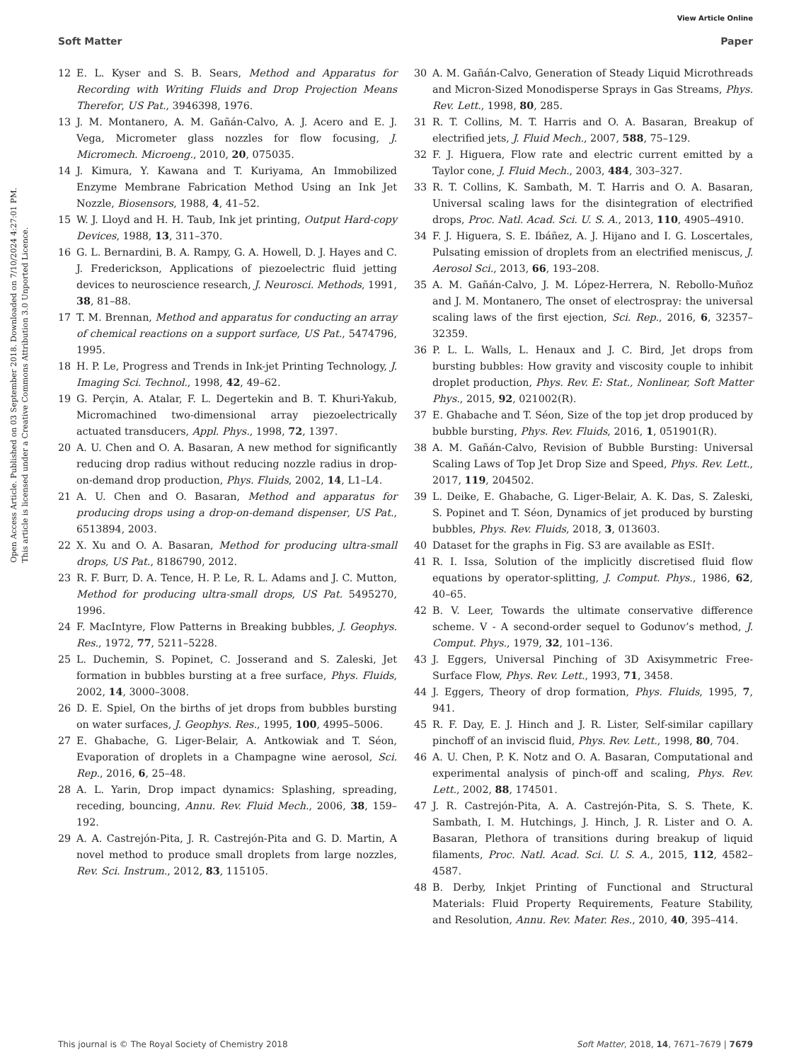View Article Online
Soft Matter Paper
Open Access Article. Published on 03 September 2018. Downloaded on 7/10/2024 4:27:01 PM.
This article is licensed under a Creative Commons Attribution 3.0 Unported Licence.
12 E. L. Kyser and S. B. Sears, Method and Apparatus for Recording with Writing Fluids and Drop Projection Means Therefor, US Pat., 3946398, 1976.
13 J. M. Montanero, A. M. Gañán-Calvo, A. J. Acero and E. J. Vega, Micrometer glass nozzles for flow focusing, J. Micromech. Microeng., 2010, 20, 075035.
14 J. Kimura, Y. Kawana and T. Kuriyama, An Immobilized Enzyme Membrane Fabrication Method Using an Ink Jet Nozzle, Biosensors, 1988, 4, 41–52.
15 W. J. Lloyd and H. H. Taub, Ink jet printing, Output Hard-copy Devices, 1988, 13, 311–370.
16 G. L. Bernardini, B. A. Rampy, G. A. Howell, D. J. Hayes and C. J. Frederickson, Applications of piezoelectric fluid jetting devices to neuroscience research, J. Neurosci. Methods, 1991, 38, 81–88.
17 T. M. Brennan, Method and apparatus for conducting an array of chemical reactions on a support surface, US Pat., 5474796, 1995.
18 H. P. Le, Progress and Trends in Ink-jet Printing Technology, J. Imaging Sci. Technol., 1998, 42, 49–62.
19 G. Perçin, A. Atalar, F. L. Degertekin and B. T. Khuri-Yakub, Micromachined two-dimensional array piezoelectrically actuated transducers, Appl. Phys., 1998, 72, 1397.
20 A. U. Chen and O. A. Basaran, A new method for significantly reducing drop radius without reducing nozzle radius in drop-on-demand drop production, Phys. Fluids, 2002, 14, L1–L4.
21 A. U. Chen and O. Basaran, Method and apparatus for producing drops using a drop-on-demand dispenser, US Pat., 6513894, 2003.
22 X. Xu and O. A. Basaran, Method for producing ultra-small drops, US Pat., 8186790, 2012.
23 R. F. Burr, D. A. Tence, H. P. Le, R. L. Adams and J. C. Mutton, Method for producing ultra-small drops, US Pat. 5495270, 1996.
24 F. MacIntyre, Flow Patterns in Breaking bubbles, J. Geophys. Res., 1972, 77, 5211–5228.
25 L. Duchemin, S. Popinet, C. Josserand and S. Zaleski, Jet formation in bubbles bursting at a free surface, Phys. Fluids, 2002, 14, 3000–3008.
26 D. E. Spiel, On the births of jet drops from bubbles bursting on water surfaces, J. Geophys. Res., 1995, 100, 4995–5006.
27 E. Ghabache, G. Liger-Belair, A. Antkowiak and T. Séon, Evaporation of droplets in a Champagne wine aerosol, Sci. Rep., 2016, 6, 25–48.
28 A. L. Yarin, Drop impact dynamics: Splashing, spreading, receding, bouncing, Annu. Rev. Fluid Mech., 2006, 38, 159–192.
29 A. A. Castrejón-Pita, J. R. Castrejón-Pita and G. D. Martin, A novel method to produce small droplets from large nozzles, Rev. Sci. Instrum., 2012, 83, 115105.
30 A. M. Gañán-Calvo, Generation of Steady Liquid Microthreads and Micron-Sized Monodisperse Sprays in Gas Streams, Phys. Rev. Lett., 1998, 80, 285.
31 R. T. Collins, M. T. Harris and O. A. Basaran, Breakup of electrified jets, J. Fluid Mech., 2007, 588, 75–129.
32 F. J. Higuera, Flow rate and electric current emitted by a Taylor cone, J. Fluid Mech., 2003, 484, 303–327.
33 R. T. Collins, K. Sambath, M. T. Harris and O. A. Basaran, Universal scaling laws for the disintegration of electrified drops, Proc. Natl. Acad. Sci. U. S. A., 2013, 110, 4905–4910.
34 F. J. Higuera, S. E. Ibáñez, A. J. Hijano and I. G. Loscertales, Pulsating emission of droplets from an electrified meniscus, J. Aerosol Sci., 2013, 66, 193–208.
35 A. M. Gañán-Calvo, J. M. López-Herrera, N. Rebollo-Muñoz and J. M. Montanero, The onset of electrospray: the universal scaling laws of the first ejection, Sci. Rep., 2016, 6, 32357–32359.
36 P. L. L. Walls, L. Henaux and J. C. Bird, Jet drops from bursting bubbles: How gravity and viscosity couple to inhibit droplet production, Phys. Rev. E: Stat., Nonlinear, Soft Matter Phys., 2015, 92, 021002(R).
37 E. Ghabache and T. Séon, Size of the top jet drop produced by bubble bursting, Phys. Rev. Fluids, 2016, 1, 051901(R).
38 A. M. Gañán-Calvo, Revision of Bubble Bursting: Universal Scaling Laws of Top Jet Drop Size and Speed, Phys. Rev. Lett., 2017, 119, 204502.
39 L. Deike, E. Ghabache, G. Liger-Belair, A. K. Das, S. Zaleski, S. Popinet and T. Séon, Dynamics of jet produced by bursting bubbles, Phys. Rev. Fluids, 2018, 3, 013603.
40 Dataset for the graphs in Fig. S3 are available as ESI†.
41 R. I. Issa, Solution of the implicitly discretised fluid flow equations by operator-splitting, J. Comput. Phys., 1986, 62, 40–65.
42 B. V. Leer, Towards the ultimate conservative difference scheme. V - A second-order sequel to Godunov’s method, J. Comput. Phys., 1979, 32, 101–136.
43 J. Eggers, Universal Pinching of 3D Axisymmetric Free-Surface Flow, Phys. Rev. Lett., 1993, 71, 3458.
44 J. Eggers, Theory of drop formation, Phys. Fluids, 1995, 7, 941.
45 R. F. Day, E. J. Hinch and J. R. Lister, Self-similar capillary pinchoff of an inviscid fluid, Phys. Rev. Lett., 1998, 80, 704.
46 A. U. Chen, P. K. Notz and O. A. Basaran, Computational and experimental analysis of pinch-off and scaling, Phys. Rev. Lett., 2002, 88, 174501.
47 J. R. Castrejón-Pita, A. A. Castrejón-Pita, S. S. Thete, K. Sambath, I. M. Hutchings, J. Hinch, J. R. Lister and O. A. Basaran, Plethora of transitions during breakup of liquid filaments, Proc. Natl. Acad. Sci. U. S. A., 2015, 112, 4582–4587.
48 B. Derby, Inkjet Printing of Functional and Structural Materials: Fluid Property Requirements, Feature Stability, and Resolution, Annu. Rev. Mater. Res., 2010, 40, 395–414.
This journal is © The Royal Society of Chemistry 2018 Soft Matter, 2018, 14, 7671–7679 | 7679